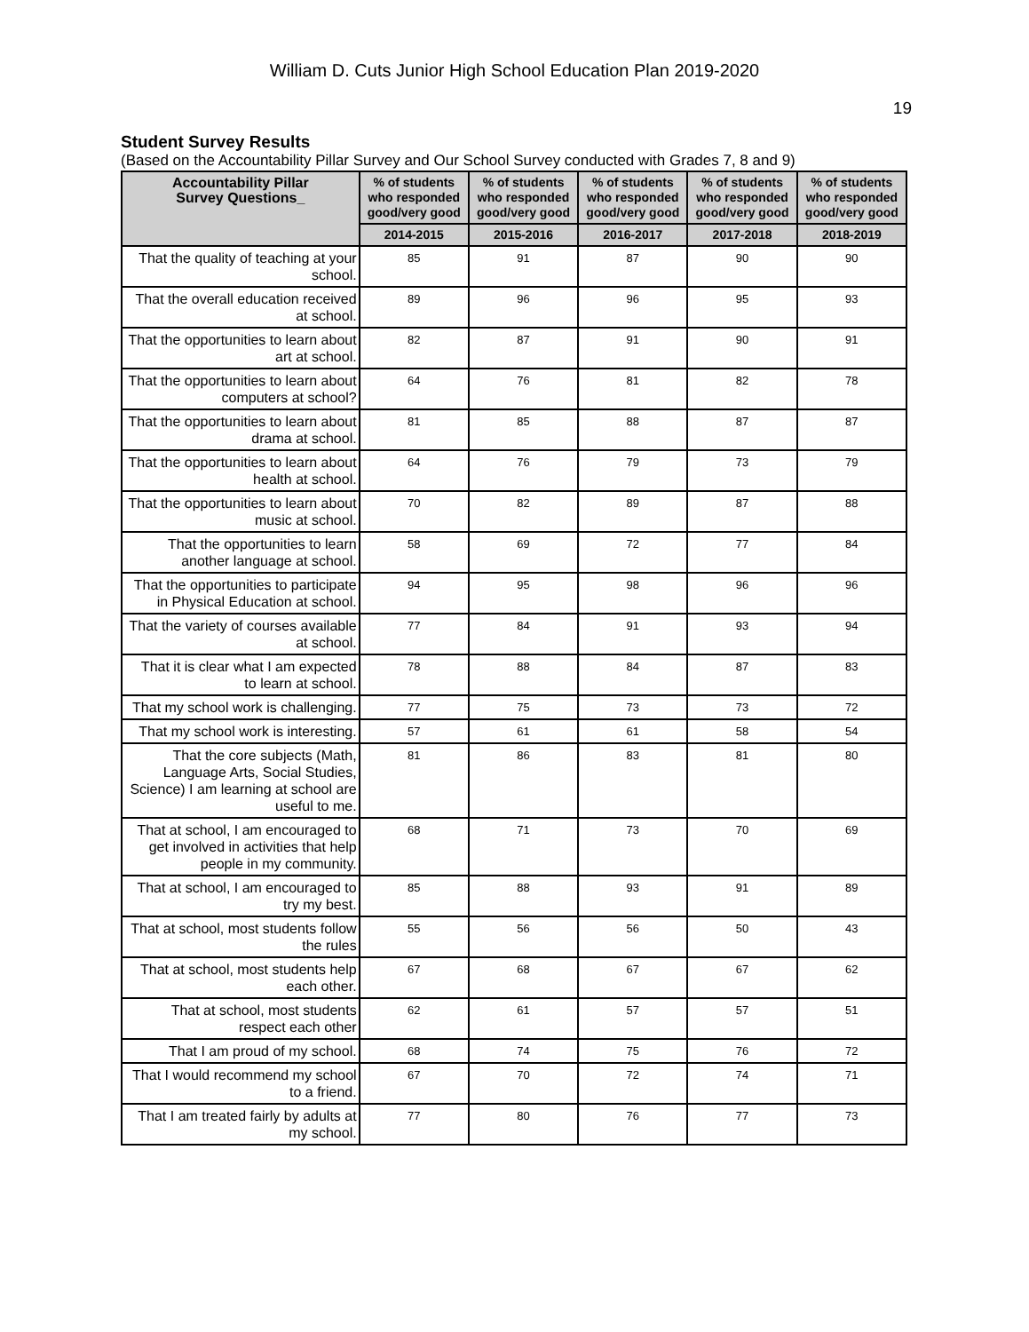William D. Cuts Junior High School Education Plan 2019-2020
19
Student Survey Results
(Based on the Accountability Pillar Survey and Our School Survey conducted with Grades 7, 8 and 9)
| Accountability Pillar Survey Questions_ | % of students who responded good/very good | % of students who responded good/very good | % of students who responded good/very good | % of students who responded good/very good | % of students who responded good/very good |
| --- | --- | --- | --- | --- | --- |
| | 2014-2015 | 2015-2016 | 2016-2017 | 2017-2018 | 2018-2019 |
| That the quality of teaching at your school. | 85 | 91 | 87 | 90 | 90 |
| That the overall education received at school. | 89 | 96 | 96 | 95 | 93 |
| That the opportunities to learn about art at school. | 82 | 87 | 91 | 90 | 91 |
| That the opportunities to learn about computers at school? | 64 | 76 | 81 | 82 | 78 |
| That the opportunities to learn about drama at school. | 81 | 85 | 88 | 87 | 87 |
| That the opportunities to learn about health at school. | 64 | 76 | 79 | 73 | 79 |
| That the opportunities to learn about music at school. | 70 | 82 | 89 | 87 | 88 |
| That the opportunities to learn another language at school. | 58 | 69 | 72 | 77 | 84 |
| That the opportunities to participate in Physical Education at school. | 94 | 95 | 98 | 96 | 96 |
| That the variety of courses available at school. | 77 | 84 | 91 | 93 | 94 |
| That it is clear what I am expected to learn at school. | 78 | 88 | 84 | 87 | 83 |
| That my school work is challenging. | 77 | 75 | 73 | 73 | 72 |
| That my school work is interesting. | 57 | 61 | 61 | 58 | 54 |
| That the core subjects (Math, Language Arts, Social Studies, Science) I am learning at school are useful to me. | 81 | 86 | 83 | 81 | 80 |
| That at school, I am encouraged to get involved in activities that help people in my community. | 68 | 71 | 73 | 70 | 69 |
| That at school, I am encouraged to try my best. | 85 | 88 | 93 | 91 | 89 |
| That at school, most students follow the rules | 55 | 56 | 56 | 50 | 43 |
| That at school, most students help each other. | 67 | 68 | 67 | 67 | 62 |
| That at school, most students respect each other | 62 | 61 | 57 | 57 | 51 |
| That I am proud of my school. | 68 | 74 | 75 | 76 | 72 |
| That I would recommend my school to a friend. | 67 | 70 | 72 | 74 | 71 |
| That I am treated fairly by adults at my school. | 77 | 80 | 76 | 77 | 73 |